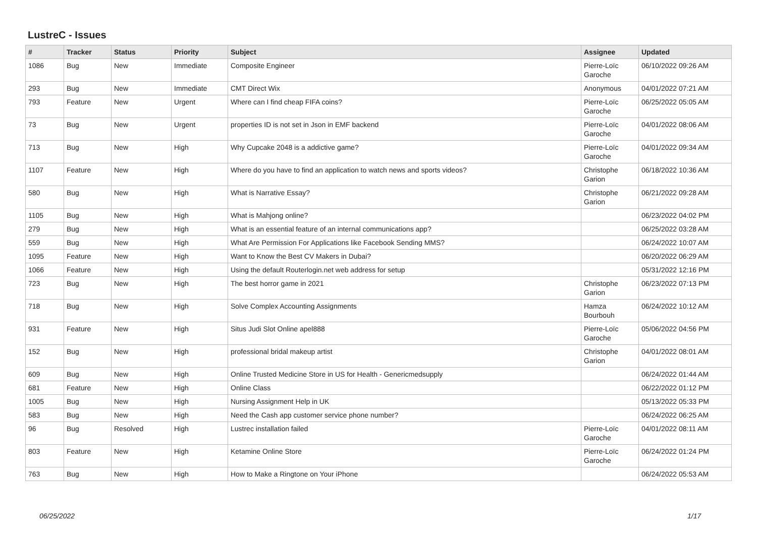LustreC - Issues
| # | Tracker | Status | Priority | Subject | Assignee | Updated |
| --- | --- | --- | --- | --- | --- | --- |
| 1086 | Bug | New | Immediate | Composite Engineer | Pierre-Loïc Garoche | 06/10/2022 09:26 AM |
| 293 | Bug | New | Immediate | CMT Direct Wix | Anonymous | 04/01/2022 07:21 AM |
| 793 | Feature | New | Urgent | Where can I find cheap FIFA coins? | Pierre-Loïc Garoche | 06/25/2022 05:05 AM |
| 73 | Bug | New | Urgent | properties ID is not set in Json in EMF backend | Pierre-Loïc Garoche | 04/01/2022 08:06 AM |
| 713 | Bug | New | High | Why Cupcake 2048 is a addictive game? | Pierre-Loïc Garoche | 04/01/2022 09:34 AM |
| 1107 | Feature | New | High | Where do you have to find an application to watch news and sports videos? | Christophe Garion | 06/18/2022 10:36 AM |
| 580 | Bug | New | High | What is Narrative Essay? | Christophe Garion | 06/21/2022 09:28 AM |
| 1105 | Bug | New | High | What is Mahjong online? | | 06/23/2022 04:02 PM |
| 279 | Bug | New | High | What is an essential feature of an internal communications app? | | 06/25/2022 03:28 AM |
| 559 | Bug | New | High | What Are Permission For Applications like Facebook Sending MMS? | | 06/24/2022 10:07 AM |
| 1095 | Feature | New | High | Want to Know the Best CV Makers in Dubai? | | 06/20/2022 06:29 AM |
| 1066 | Feature | New | High | Using the default Routerlogin.net web address for setup | | 05/31/2022 12:16 PM |
| 723 | Bug | New | High | The best horror game in 2021 | Christophe Garion | 06/23/2022 07:13 PM |
| 718 | Bug | New | High | Solve Complex Accounting Assignments | Hamza Bourbouh | 06/24/2022 10:12 AM |
| 931 | Feature | New | High | Situs Judi Slot Online apel888 | Pierre-Loïc Garoche | 05/06/2022 04:56 PM |
| 152 | Bug | New | High | professional bridal makeup artist | Christophe Garion | 04/01/2022 08:01 AM |
| 609 | Bug | New | High | Online Trusted Medicine Store in US for Health - Genericmedsupply | | 06/24/2022 01:44 AM |
| 681 | Feature | New | High | Online Class | | 06/22/2022 01:12 PM |
| 1005 | Bug | New | High | Nursing Assignment Help in UK | | 05/13/2022 05:33 PM |
| 583 | Bug | New | High | Need the Cash app customer service phone number? | | 06/24/2022 06:25 AM |
| 96 | Bug | Resolved | High | Lustrec installation failed | Pierre-Loïc Garoche | 04/01/2022 08:11 AM |
| 803 | Feature | New | High | Ketamine Online Store | Pierre-Loïc Garoche | 06/24/2022 01:24 PM |
| 763 | Bug | New | High | How to Make a Ringtone on Your iPhone | | 06/24/2022 05:53 AM |
06/25/2022 1/17